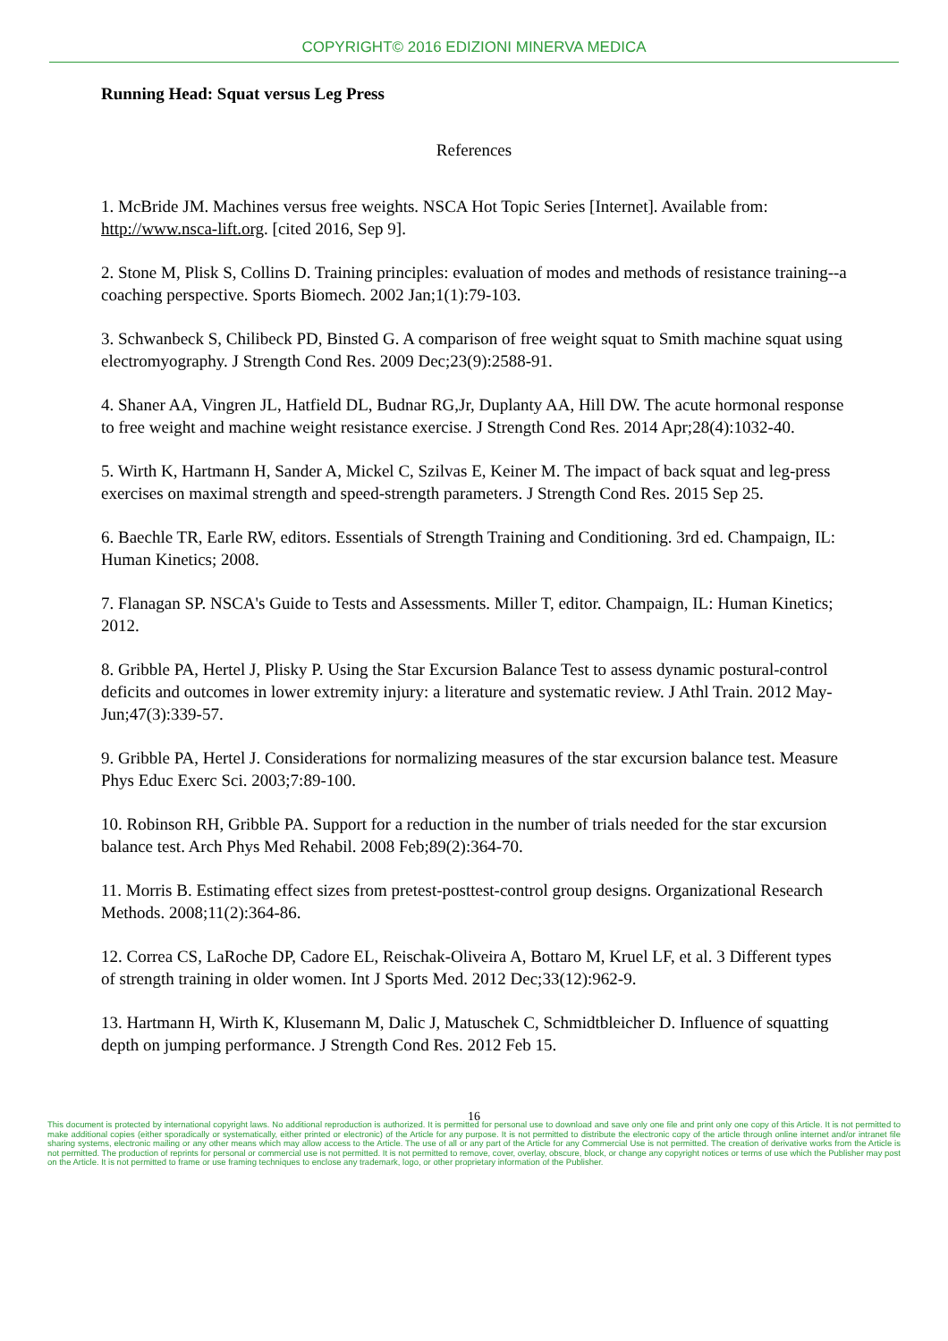COPYRIGHT© 2016 EDIZIONI MINERVA MEDICA
Running Head: Squat versus Leg Press
References
1. McBride JM. Machines versus free weights. NSCA Hot Topic Series [Internet]. Available from: http://www.nsca-lift.org. [cited 2016, Sep 9].
2. Stone M, Plisk S, Collins D. Training principles: evaluation of modes and methods of resistance training--a coaching perspective. Sports Biomech. 2002 Jan;1(1):79-103.
3. Schwanbeck S, Chilibeck PD, Binsted G. A comparison of free weight squat to Smith machine squat using electromyography. J Strength Cond Res. 2009 Dec;23(9):2588-91.
4. Shaner AA, Vingren JL, Hatfield DL, Budnar RG,Jr, Duplanty AA, Hill DW. The acute hormonal response to free weight and machine weight resistance exercise. J Strength Cond Res. 2014 Apr;28(4):1032-40.
5. Wirth K, Hartmann H, Sander A, Mickel C, Szilvas E, Keiner M. The impact of back squat and leg-press exercises on maximal strength and speed-strength parameters. J Strength Cond Res. 2015 Sep 25.
6. Baechle TR, Earle RW, editors. Essentials of Strength Training and Conditioning. 3rd ed. Champaign, IL: Human Kinetics; 2008.
7. Flanagan SP. NSCA's Guide to Tests and Assessments. Miller T, editor. Champaign, IL: Human Kinetics; 2012.
8. Gribble PA, Hertel J, Plisky P. Using the Star Excursion Balance Test to assess dynamic postural-control deficits and outcomes in lower extremity injury: a literature and systematic review. J Athl Train. 2012 May-Jun;47(3):339-57.
9. Gribble PA, Hertel J. Considerations for normalizing measures of the star excursion balance test. Measure Phys Educ Exerc Sci. 2003;7:89-100.
10. Robinson RH, Gribble PA. Support for a reduction in the number of trials needed for the star excursion balance test. Arch Phys Med Rehabil. 2008 Feb;89(2):364-70.
11. Morris B. Estimating effect sizes from pretest-posttest-control group designs. Organizational Research Methods. 2008;11(2):364-86.
12. Correa CS, LaRoche DP, Cadore EL, Reischak-Oliveira A, Bottaro M, Kruel LF, et al. 3 Different types of strength training in older women. Int J Sports Med. 2012 Dec;33(12):962-9.
13. Hartmann H, Wirth K, Klusemann M, Dalic J, Matuschek C, Schmidtbleicher D. Influence of squatting depth on jumping performance. J Strength Cond Res. 2012 Feb 15.
16
This document is protected by international copyright laws. No additional reproduction is authorized. It is permitted for personal use to download and save only one file and print only one copy of this Article. It is not permitted to make additional copies (either sporadically or systematically, either printed or electronic) of the Article for any purpose. It is not permitted to distribute the electronic copy of the article through online internet and/or intranet file sharing systems, electronic mailing or any other means which may allow access to the Article. The use of all or any part of the Article for any Commercial Use is not permitted. The creation of derivative works from the Article is not permitted. The production of reprints for personal or commercial use is not permitted. It is not permitted to remove, cover, overlay, obscure, block, or change any copyright notices or terms of use which the Publisher may post on the Article. It is not permitted to frame or use framing techniques to enclose any trademark, logo, or other proprietary information of the Publisher.